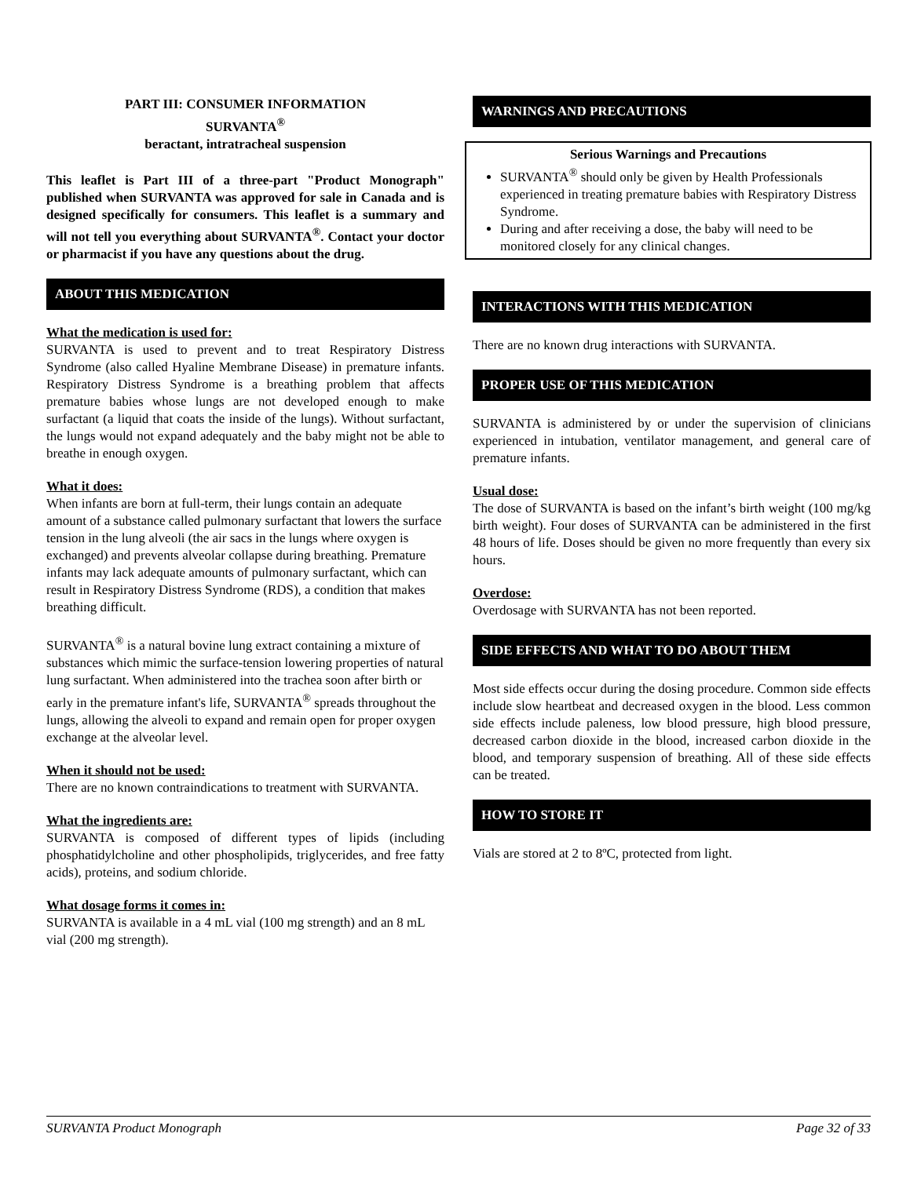PART III: CONSUMER INFORMATION
SURVANTA<sup>®</sup>
beractant, intratracheal suspension
This leaflet is Part III of a three-part "Product Monograph" published when SURVANTA was approved for sale in Canada and is designed specifically for consumers. This leaflet is a summary and will not tell you everything about SURVANTA<sup>®</sup>. Contact your doctor or pharmacist if you have any questions about the drug.
ABOUT THIS MEDICATION
What the medication is used for:
SURVANTA is used to prevent and to treat Respiratory Distress Syndrome (also called Hyaline Membrane Disease) in premature infants. Respiratory Distress Syndrome is a breathing problem that affects premature babies whose lungs are not developed enough to make surfactant (a liquid that coats the inside of the lungs). Without surfactant, the lungs would not expand adequately and the baby might not be able to breathe in enough oxygen.
What it does:
When infants are born at full-term, their lungs contain an adequate amount of a substance called pulmonary surfactant that lowers the surface tension in the lung alveoli (the air sacs in the lungs where oxygen is exchanged) and prevents alveolar collapse during breathing. Premature infants may lack adequate amounts of pulmonary surfactant, which can result in Respiratory Distress Syndrome (RDS), a condition that makes breathing difficult.
SURVANTA<sup>®</sup> is a natural bovine lung extract containing a mixture of substances which mimic the surface-tension lowering properties of natural lung surfactant. When administered into the trachea soon after birth or early in the premature infant's life, SURVANTA<sup>®</sup> spreads throughout the lungs, allowing the alveoli to expand and remain open for proper oxygen exchange at the alveolar level.
When it should not be used:
There are no known contraindications to treatment with SURVANTA.
What the ingredients are:
SURVANTA is composed of different types of lipids (including phosphatidylcholine and other phospholipids, triglycerides, and free fatty acids), proteins, and sodium chloride.
What dosage forms it comes in:
SURVANTA is available in a 4 mL vial (100 mg strength) and an 8 mL vial (200 mg strength).
WARNINGS AND PRECAUTIONS
Serious Warnings and Precautions
SURVANTA<sup>®</sup> should only be given by Health Professionals experienced in treating premature babies with Respiratory Distress Syndrome.
During and after receiving a dose, the baby will need to be monitored closely for any clinical changes.
INTERACTIONS WITH THIS MEDICATION
There are no known drug interactions with SURVANTA.
PROPER USE OF THIS MEDICATION
SURVANTA is administered by or under the supervision of clinicians experienced in intubation, ventilator management, and general care of premature infants.
Usual dose:
The dose of SURVANTA is based on the infant’s birth weight (100 mg/kg birth weight). Four doses of SURVANTA can be administered in the first 48 hours of life. Doses should be given no more frequently than every six hours.
Overdose:
Overdosage with SURVANTA has not been reported.
SIDE EFFECTS AND WHAT TO DO ABOUT THEM
Most side effects occur during the dosing procedure. Common side effects include slow heartbeat and decreased oxygen in the blood. Less common side effects include paleness, low blood pressure, high blood pressure, decreased carbon dioxide in the blood, increased carbon dioxide in the blood, and temporary suspension of breathing. All of these side effects can be treated.
HOW TO STORE IT
Vials are stored at 2 to 8ºC, protected from light.
SURVANTA Product Monograph Page 32 of 33